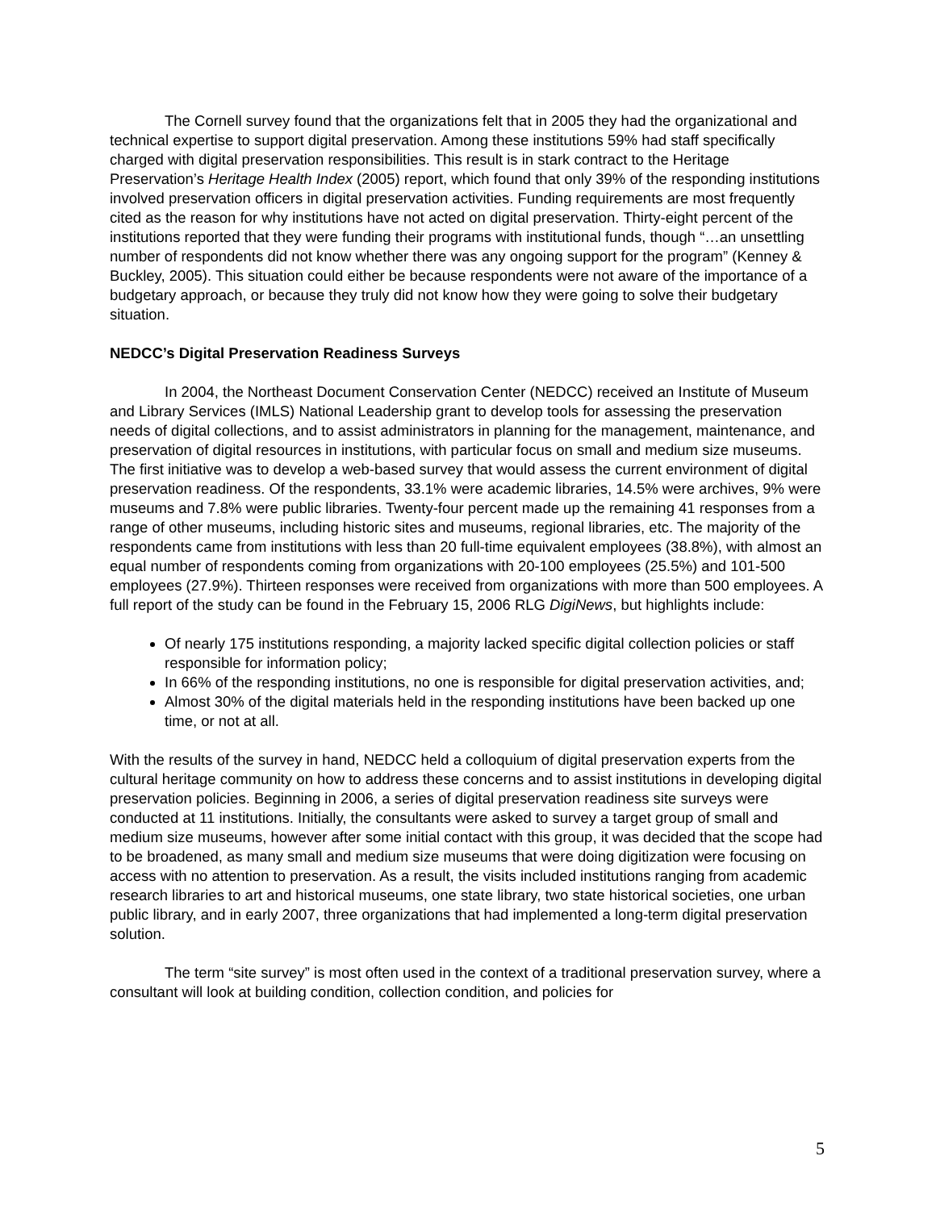The Cornell survey found that the organizations felt that in 2005 they had the organizational and technical expertise to support digital preservation. Among these institutions 59% had staff specifically charged with digital preservation responsibilities. This result is in stark contract to the Heritage Preservation’s Heritage Health Index (2005) report, which found that only 39% of the responding institutions involved preservation officers in digital preservation activities. Funding requirements are most frequently cited as the reason for why institutions have not acted on digital preservation. Thirty-eight percent of the institutions reported that they were funding their programs with institutional funds, though “…an unsettling number of respondents did not know whether there was any ongoing support for the program” (Kenney & Buckley, 2005). This situation could either be because respondents were not aware of the importance of a budgetary approach, or because they truly did not know how they were going to solve their budgetary situation.
NEDCC’s Digital Preservation Readiness Surveys
In 2004, the Northeast Document Conservation Center (NEDCC) received an Institute of Museum and Library Services (IMLS) National Leadership grant to develop tools for assessing the preservation needs of digital collections, and to assist administrators in planning for the management, maintenance, and preservation of digital resources in institutions, with particular focus on small and medium size museums. The first initiative was to develop a web-based survey that would assess the current environment of digital preservation readiness. Of the respondents, 33.1% were academic libraries, 14.5% were archives, 9% were museums and 7.8% were public libraries. Twenty-four percent made up the remaining 41 responses from a range of other museums, including historic sites and museums, regional libraries, etc. The majority of the respondents came from institutions with less than 20 full-time equivalent employees (38.8%), with almost an equal number of respondents coming from organizations with 20-100 employees (25.5%) and 101-500 employees (27.9%). Thirteen responses were received from organizations with more than 500 employees. A full report of the study can be found in the February 15, 2006 RLG DigiNews, but highlights include:
Of nearly 175 institutions responding, a majority lacked specific digital collection policies or staff responsible for information policy;
In 66% of the responding institutions, no one is responsible for digital preservation activities, and;
Almost 30% of the digital materials held in the responding institutions have been backed up one time, or not at all.
With the results of the survey in hand, NEDCC held a colloquium of digital preservation experts from the cultural heritage community on how to address these concerns and to assist institutions in developing digital preservation policies. Beginning in 2006, a series of digital preservation readiness site surveys were conducted at 11 institutions. Initially, the consultants were asked to survey a target group of small and medium size museums, however after some initial contact with this group, it was decided that the scope had to be broadened, as many small and medium size museums that were doing digitization were focusing on access with no attention to preservation. As a result, the visits included institutions ranging from academic research libraries to art and historical museums, one state library, two state historical societies, one urban public library, and in early 2007, three organizations that had implemented a long-term digital preservation solution.
The term “site survey” is most often used in the context of a traditional preservation survey, where a consultant will look at building condition, collection condition, and policies for
5